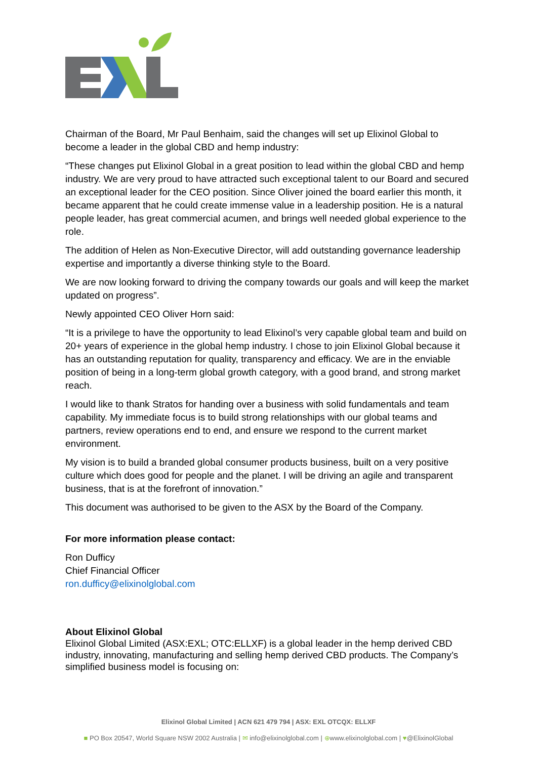Chairman of the Board, Mr Paul Benhaim, said the changes will set up Elixinol Global to become a leader in the global CBD and hemp industry:
“These changes put Elixinol Global in a great position to lead within the global CBD and hemp industry. We are very proud to have attracted such exceptional talent to our Board and secured an exceptional leader for the CEO position. Since Oliver joined the board earlier this month, it became apparent that he could create immense value in a leadership position. He is a natural people leader, has great commercial acumen, and brings well needed global experience to the role.
The addition of Helen as Non-Executive Director, will add outstanding governance leadership expertise and importantly a diverse thinking style to the Board.
We are now looking forward to driving the company towards our goals and will keep the market updated on progress”.
Newly appointed CEO Oliver Horn said:
“It is a privilege to have the opportunity to lead Elixinol’s very capable global team and build on 20+ years of experience in the global hemp industry. I chose to join Elixinol Global because it has an outstanding reputation for quality, transparency and efficacy. We are in the enviable position of being in a long-term global growth category, with a good brand, and strong market reach.
I would like to thank Stratos for handing over a business with solid fundamentals and team capability. My immediate focus is to build strong relationships with our global teams and partners, review operations end to end, and ensure we respond to the current market environment.
My vision is to build a branded global consumer products business, built on a very positive culture which does good for people and the planet. I will be driving an agile and transparent business, that is at the forefront of innovation.”
This document was authorised to be given to the ASX by the Board of the Company.
For more information please contact:
Ron Dufficy
Chief Financial Officer
ron.dufficy@elixinolglobal.com
About Elixinol Global
Elixinol Global Limited (ASX:EXL; OTC:ELLXF) is a global leader in the hemp derived CBD industry, innovating, manufacturing and selling hemp derived CBD products. The Company’s simplified business model is focusing on:
Elixinol Global Limited | ACN 621 479 794 | ASX: EXL OTCQX: ELLXF
■ PO Box 20547, World Square NSW 2002 Australia | ✉ info@elixinolglobal.com | ⊕www.elixinolglobal.com | ♥@ElixinolGlobal